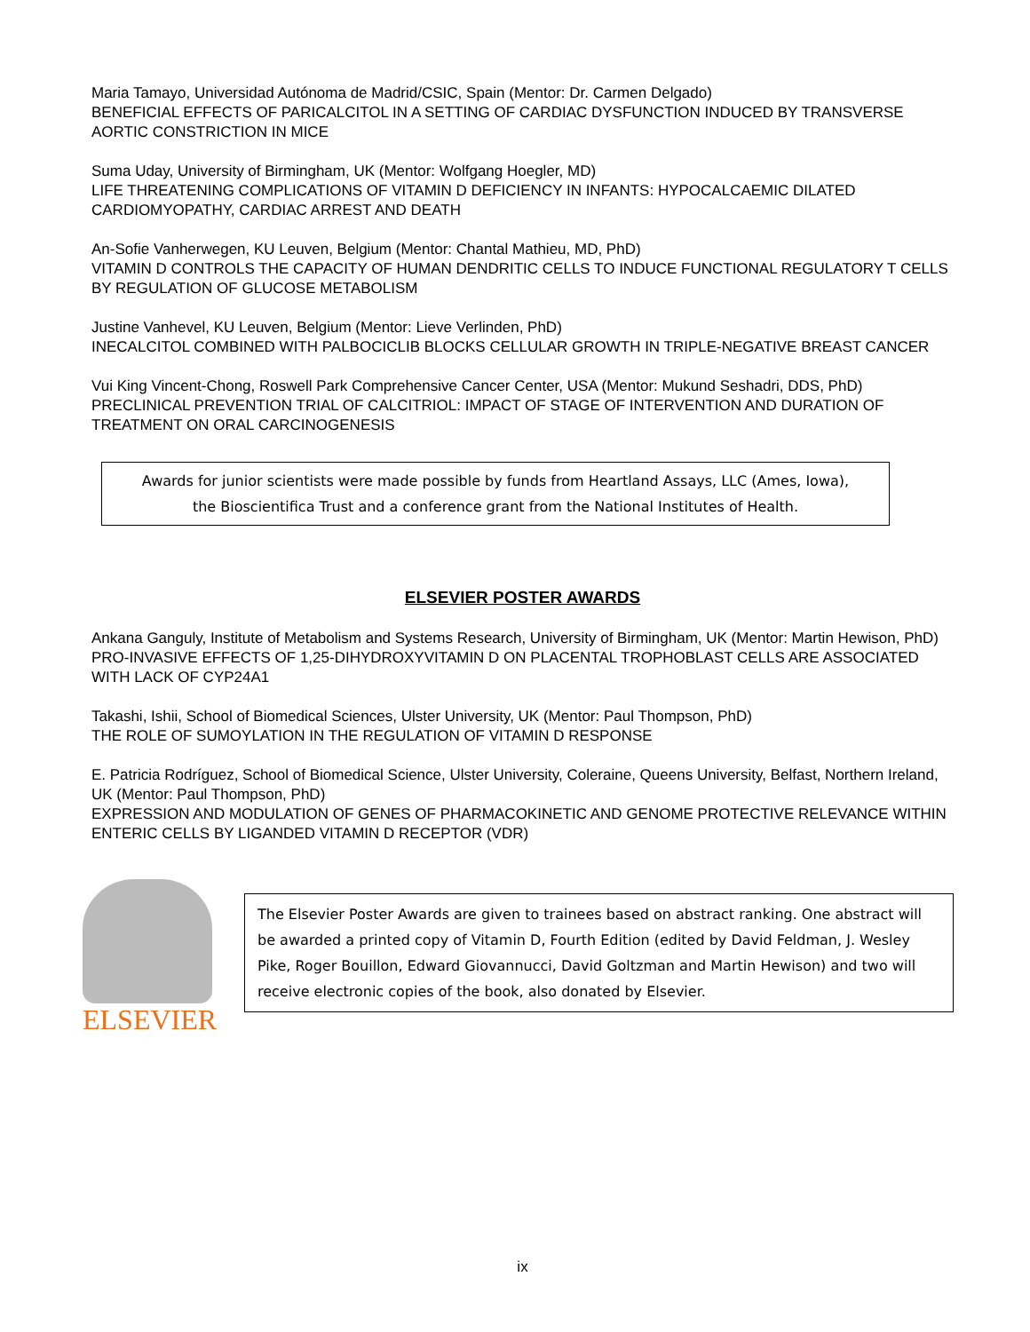Maria Tamayo, Universidad Autónoma de Madrid/CSIC, Spain (Mentor: Dr. Carmen Delgado)
BENEFICIAL EFFECTS OF PARICALCITOL IN A SETTING OF CARDIAC DYSFUNCTION INDUCED BY TRANSVERSE AORTIC CONSTRICTION IN MICE
Suma Uday, University of Birmingham, UK (Mentor: Wolfgang Hoegler, MD)
LIFE THREATENING COMPLICATIONS OF VITAMIN D DEFICIENCY IN INFANTS: HYPOCALCAEMIC DILATED CARDIOMYOPATHY, CARDIAC ARREST AND DEATH
An-Sofie Vanherwegen, KU Leuven, Belgium (Mentor: Chantal Mathieu, MD, PhD)
VITAMIN D CONTROLS THE CAPACITY OF HUMAN DENDRITIC CELLS TO INDUCE FUNCTIONAL REGULATORY T CELLS BY REGULATION OF GLUCOSE METABOLISM
Justine Vanhevel, KU Leuven, Belgium (Mentor: Lieve Verlinden, PhD)
INECALCITOL COMBINED WITH PALBOCICLIB BLOCKS CELLULAR GROWTH IN TRIPLE-NEGATIVE BREAST CANCER
Vui King Vincent-Chong, Roswell Park Comprehensive Cancer Center, USA (Mentor: Mukund Seshadri, DDS, PhD)
PRECLINICAL PREVENTION TRIAL OF CALCITRIOL: IMPACT OF STAGE OF INTERVENTION AND DURATION OF TREATMENT ON ORAL CARCINOGENESIS
Awards for junior scientists were made possible by funds from Heartland Assays, LLC (Ames, Iowa),
the Bioscientifica Trust and a conference grant from the National Institutes of Health.
ELSEVIER POSTER AWARDS
Ankana Ganguly, Institute of Metabolism and Systems Research, University of Birmingham, UK (Mentor: Martin Hewison, PhD)
PRO-INVASIVE EFFECTS OF 1,25-DIHYDROXYVITAMIN D ON PLACENTAL TROPHOBLAST CELLS ARE ASSOCIATED WITH LACK OF CYP24A1
Takashi, Ishii, School of Biomedical Sciences, Ulster University, UK (Mentor: Paul Thompson, PhD)
THE ROLE OF SUMOYLATION IN THE REGULATION OF VITAMIN D RESPONSE
E. Patricia Rodríguez, School of Biomedical Science, Ulster University, Coleraine, Queens University, Belfast, Northern Ireland, UK (Mentor: Paul Thompson, PhD)
EXPRESSION AND MODULATION OF GENES OF PHARMACOKINETIC AND GENOME PROTECTIVE RELEVANCE WITHIN ENTERIC CELLS BY LIGANDED VITAMIN D RECEPTOR (VDR)
ELSEVIER
The Elsevier Poster Awards are given to trainees based on abstract ranking. One abstract will be awarded a printed copy of Vitamin D, Fourth Edition (edited by David Feldman, J. Wesley Pike, Roger Bouillon, Edward Giovannucci, David Goltzman and Martin Hewison) and two will receive electronic copies of the book, also donated by Elsevier.
ix